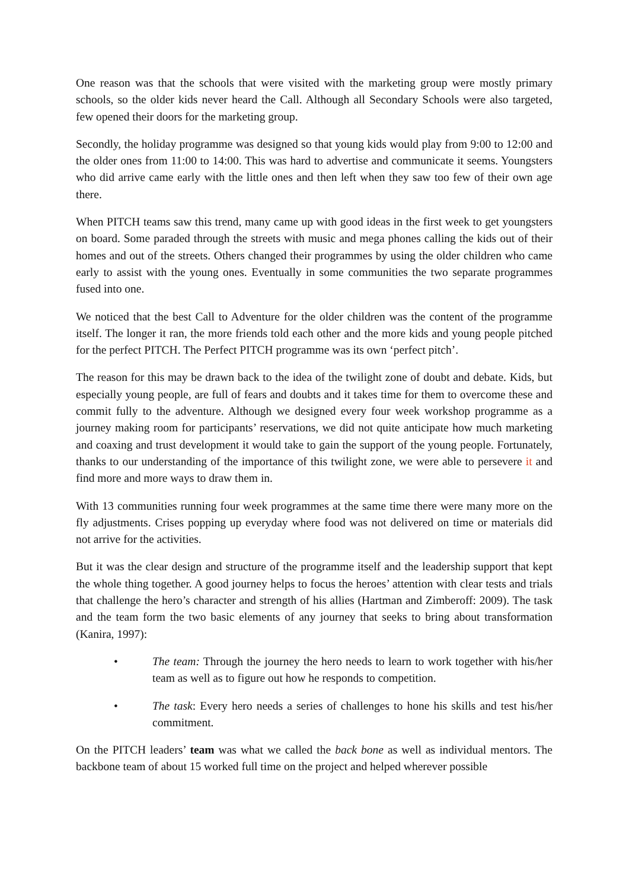One reason was that the schools that were visited with the marketing group were mostly primary schools, so the older kids never heard the Call. Although all Secondary Schools were also targeted, few opened their doors for the marketing group.
Secondly, the holiday programme was designed so that young kids would play from 9:00 to 12:00 and the older ones from 11:00 to 14:00. This was hard to advertise and communicate it seems. Youngsters who did arrive came early with the little ones and then left when they saw too few of their own age there.
When PITCH teams saw this trend, many came up with good ideas in the first week to get youngsters on board. Some paraded through the streets with music and mega phones calling the kids out of their homes and out of the streets. Others changed their programmes by using the older children who came early to assist with the young ones. Eventually in some communities the two separate programmes fused into one.
We noticed that the best Call to Adventure for the older children was the content of the programme itself. The longer it ran, the more friends told each other and the more kids and young people pitched for the perfect PITCH. The Perfect PITCH programme was its own ‘perfect pitch’.
The reason for this may be drawn back to the idea of the twilight zone of doubt and debate. Kids, but especially young people, are full of fears and doubts and it takes time for them to overcome these and commit fully to the adventure. Although we designed every four week workshop programme as a journey making room for participants’ reservations, we did not quite anticipate how much marketing and coaxing and trust development it would take to gain the support of the young people. Fortunately, thanks to our understanding of the importance of this twilight zone, we were able to persevere it and find more and more ways to draw them in.
With 13 communities running four week programmes at the same time there were many more on the fly adjustments. Crises popping up everyday where food was not delivered on time or materials did not arrive for the activities.
But it was the clear design and structure of the programme itself and the leadership support that kept the whole thing together. A good journey helps to focus the heroes’ attention with clear tests and trials that challenge the hero’s character and strength of his allies (Hartman and Zimberoff: 2009). The task and the team form the two basic elements of any journey that seeks to bring about transformation (Kanira, 1997):
• The team: Through the journey the hero needs to learn to work together with his/her team as well as to figure out how he responds to competition.
• The task: Every hero needs a series of challenges to hone his skills and test his/her commitment.
On the PITCH leaders’ team was what we called the back bone as well as individual mentors. The backbone team of about 15 worked full time on the project and helped wherever possible